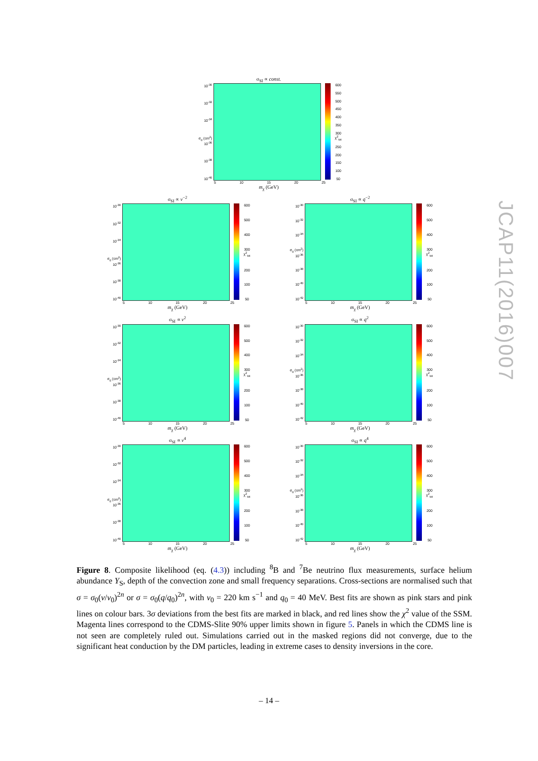σ<sub>SI</sub> ∝ const.
10<sup>-30</sup>
10<sup>-32</sup>
10<sup>-34</sup>
σ<sub>0</sub> (cm<sup>2</sup>) 10<sup>-36</sup>
10<sup>-38</sup>
10<sup>-40</sup>
600
550
500
450
400
350
300 χ<sup>2</sup><sub>tot</sub>
250
200
150
100
50
5 10 15 20 25
m<sub>χ</sub> (GeV)
σ<sub>SI</sub> ∝ v<sup>−2</sup>
10<sup>-30</sup>
10<sup>-32</sup>
10<sup>-34</sup>
σ<sub>0</sub> (cm<sup>2</sup>) 10<sup>-36</sup>
10<sup>-38</sup>
10<sup>-40</sup>
600
500
400
300 χ<sup>2</sup><sub>tot</sub>
200
100
50
5 10 15 20 25
m<sub>χ</sub> (GeV)
σ<sub>SI</sub> ∝ q<sup>−2</sup>
10<sup>-30</sup>
10<sup>-32</sup>
10<sup>-34</sup>
σ<sub>0</sub> (cm<sup>2</sup>) 10<sup>-36</sup>
10<sup>-38</sup>
10<sup>-40</sup>
10<sup>-42</sup>
600
500
400
300 χ<sup>2</sup><sub>tot</sub>
200
100
50
5 10 15 20 25
m<sub>χ</sub> (GeV)
σ<sub>SI</sub> ∝ v<sup>2</sup>
10<sup>-30</sup>
10<sup>-32</sup>
10<sup>-34</sup>
σ<sub>0</sub> (cm<sup>2</sup>) 10<sup>-36</sup>
10<sup>-38</sup>
10<sup>-40</sup>
600
500
400
300 χ<sup>2</sup><sub>tot</sub>
200
100
50
5 10 15 20 25
m<sub>χ</sub> (GeV)
σ<sub>SI</sub> ∝ q<sup>2</sup>
10<sup>-30</sup>
10<sup>-32</sup>
10<sup>-34</sup>
σ<sub>0</sub> (cm<sup>2</sup>) 10<sup>-36</sup>
10<sup>-38</sup>
10<sup>-40</sup>
10<sup>-42</sup>
600
500
400
300 χ<sup>2</sup><sub>tot</sub>
200
100
50
5 10 15 20 25
m<sub>χ</sub> (GeV)
σ<sub>SI</sub> ∝ v<sup>4</sup>
10<sup>-30</sup>
10<sup>-32</sup>
10<sup>-34</sup>
σ<sub>0</sub> (cm<sup>2</sup>) 10<sup>-36</sup>
10<sup>-38</sup>
10<sup>-40</sup>
600
500
400
300 χ<sup>2</sup><sub>tot</sub>
200
100
50
5 10 15 20 25
m<sub>χ</sub> (GeV)
σ<sub>SI</sub> ∝ q<sup>4</sup>
10<sup>-30</sup>
10<sup>-32</sup>
10<sup>-34</sup>
σ<sub>0</sub> (cm<sup>2</sup>) 10<sup>-36</sup>
10<sup>-38</sup>
10<sup>-40</sup>
10<sup>-42</sup>
600
500
400
300 χ<sup>2</sup><sub>tot</sub>
200
100
50
5 10 15 20 25
m<sub>χ</sub> (GeV)
Figure 8. Composite likelihood (eq. (4.3)) including <sup>8</sup>B and <sup>7</sup>Be neutrino flux measurements, surface helium abundance Y<sub>S</sub>, depth of the convection zone and small frequency separations. Cross-sections are normalised such that σ = σ<sub>0</sub>(v/v<sub>0</sub>)<sup>2n</sup> or σ = σ<sub>0</sub>(q/q<sub>0</sub>)<sup>2n</sup>, with v<sub>0</sub> = 220 km s<sup>−1</sup> and q<sub>0</sub> = 40 MeV. Best fits are shown as pink stars and pink lines on colour bars. 3σ deviations from the best fits are marked in black, and red lines show the χ<sup>2</sup> value of the SSM. Magenta lines correspond to the CDMS-Slite 90% upper limits shown in figure 5. Panels in which the CDMS line is not seen are completely ruled out. Simulations carried out in the masked regions did not converge, due to the significant heat conduction by the DM particles, leading in extreme cases to density inversions in the core.
JCAP11(2016)007
– 14 –